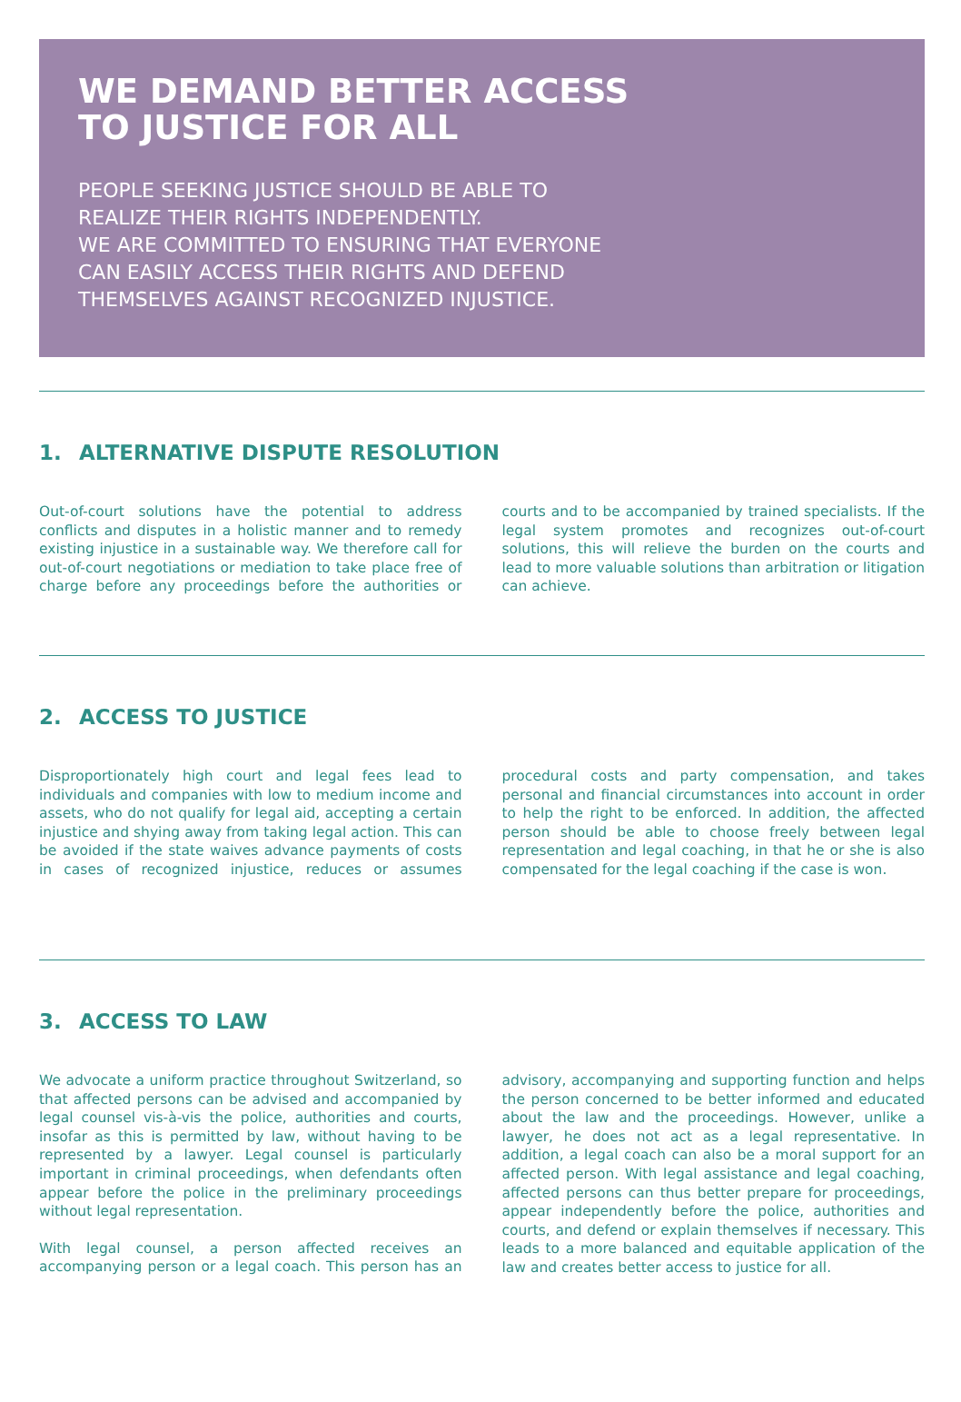WE DEMAND BETTER ACCESS
TO JUSTICE FOR ALL
PEOPLE SEEKING JUSTICE SHOULD BE ABLE TO
REALIZE THEIR RIGHTS INDEPENDENTLY.
WE ARE COMMITTED TO ENSURING THAT EVERYONE
CAN EASILY ACCESS THEIR RIGHTS AND DEFEND
THEMSELVES AGAINST RECOGNIZED INJUSTICE.
1. ALTERNATIVE DISPUTE RESOLUTION
Out-of-court solutions have the potential to address conflicts and disputes in a holistic manner and to remedy existing injustice in a sustainable way. We therefore call for out-of-court negotiations or mediation to take place free of charge before any proceedings before the authorities or courts and to be accompanied by trained specialists. If the legal system promotes and recognizes out-of-court solutions, this will relieve the burden on the courts and lead to more valuable solutions than arbitration or litigation can achieve.
2. ACCESS TO JUSTICE
Disproportionately high court and legal fees lead to individuals and companies with low to medium income and assets, who do not qualify for legal aid, accepting a certain injustice and shying away from taking legal action. This can be avoided if the state waives advance payments of costs in cases of recognized injustice, reduces or assumes procedural costs and party compensation, and takes personal and financial circumstances into account in order to help the right to be enforced. In addition, the affected person should be able to choose freely between legal representation and legal coaching, in that he or she is also compensated for the legal coaching if the case is won.
3. ACCESS TO LAW
We advocate a uniform practice throughout Switzerland, so that affected persons can be advised and accompanied by legal counsel vis-à-vis the police, authorities and courts, insofar as this is permitted by law, without having to be represented by a lawyer. Legal counsel is particularly important in criminal proceedings, when defendants often appear before the police in the preliminary proceedings without legal representation.
With legal counsel, a person affected receives an accompanying person or a legal coach. This person has an advisory, accompanying and supporting function and helps the person concerned to be better informed and educated about the law and the proceedings. However, unlike a lawyer, he does not act as a legal representative. In addition, a legal coach can also be a moral support for an affected person. With legal assistance and legal coaching, affected persons can thus better prepare for proceedings, appear independently before the police, authorities and courts, and defend or explain themselves if necessary. This leads to a more balanced and equitable application of the law and creates better access to justice for all.